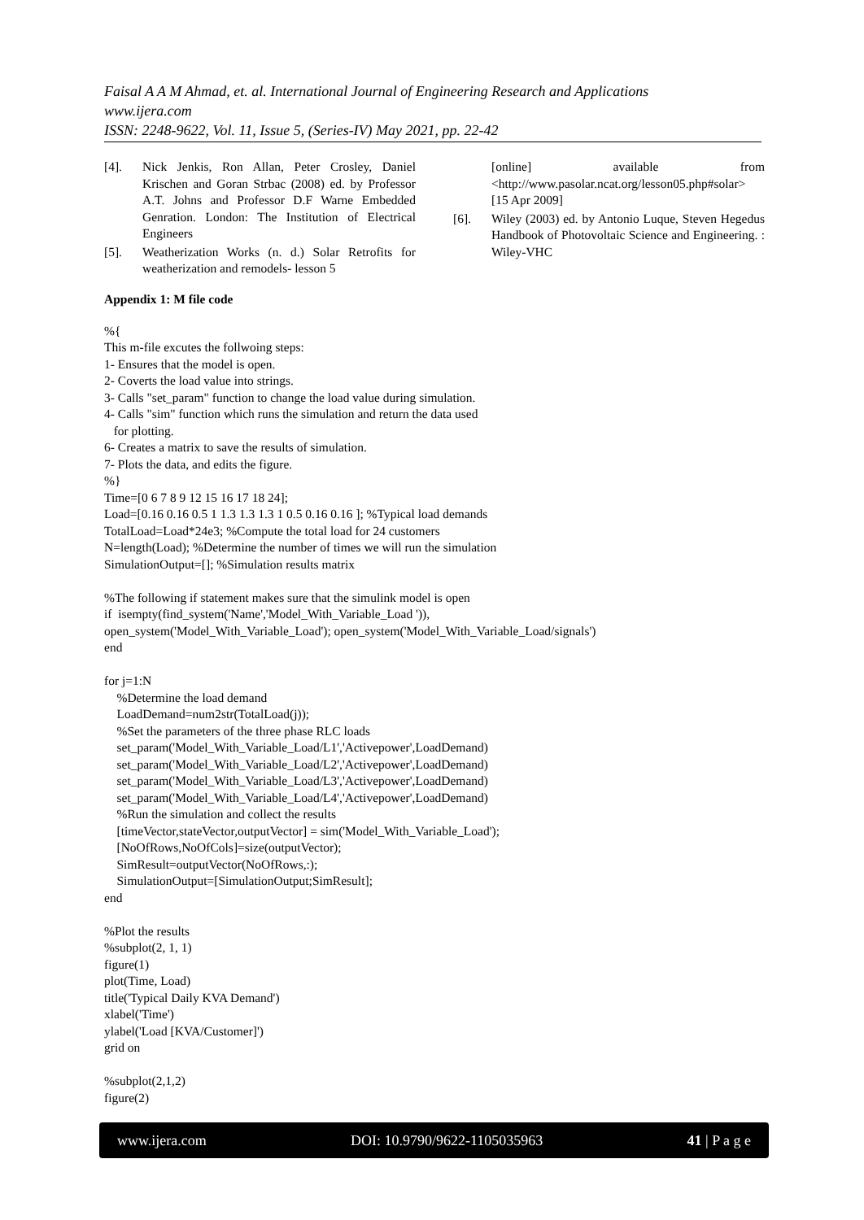Faisal A A M Ahmad, et. al. International Journal of Engineering Research and Applications
www.ijera.com
ISSN: 2248-9622, Vol. 11, Issue 5, (Series-IV) May 2021, pp. 22-42
[4]. Nick Jenkis, Ron Allan, Peter Crosley, Daniel Krischen and Goran Strbac (2008) ed. by Professor A.T. Johns and Professor D.F Warne Embedded Genration. London: The Institution of Electrical Engineers
[5]. Weatherization Works (n. d.) Solar Retrofits for weatherization and remodels- lesson 5
[online] available from <http://www.pasolar.ncat.org/lesson05.php#solar> [15 Apr 2009]
[6]. Wiley (2003) ed. by Antonio Luque, Steven Hegedus Handbook of Photovoltaic Science and Engineering. : Wiley-VHC
Appendix 1: M file code
%{
This m-file excutes the follwoing steps:
1- Ensures that the model is open.
2- Coverts the load value into strings.
3- Calls "set_param" function to change the load value during simulation.
4- Calls "sim" function which runs the simulation and return the data used
   for plotting.
6- Creates a matrix to save the results of simulation.
7- Plots the data, and edits the figure.
%}
Time=[0 6 7 8 9 12 15 16 17 18 24];
Load=[0.16 0.16 0.5 1 1.3 1.3 1.3 1 0.5 0.16 0.16 ]; %Typical load demands
TotalLoad=Load*24e3; %Compute the total load for 24 customers
N=length(Load); %Determine the number of times we will run the simulation
SimulationOutput=[]; %Simulation results matrix

%The following if statement makes sure that the simulink model is open
if  isempty(find_system('Name','Model_With_Variable_Load ')),
open_system('Model_With_Variable_Load'); open_system('Model_With_Variable_Load/signals')
end

for j=1:N
    %Determine the load demand
    LoadDemand=num2str(TotalLoad(j));
    %Set the parameters of the three phase RLC loads
    set_param('Model_With_Variable_Load/L1','Activepower',LoadDemand)
    set_param('Model_With_Variable_Load/L2','Activepower',LoadDemand)
    set_param('Model_With_Variable_Load/L3','Activepower',LoadDemand)
    set_param('Model_With_Variable_Load/L4','Activepower',LoadDemand)
    %Run the simulation and collect the results
    [timeVector,stateVector,outputVector] = sim('Model_With_Variable_Load');
    [NoOfRows,NoOfCols]=size(outputVector);
    SimResult=outputVector(NoOfRows,:);
    SimulationOutput=[SimulationOutput;SimResult];
end

%Plot the results
%subplot(2, 1, 1)
figure(1)
plot(Time, Load)
title('Typical Daily KVA Demand')
xlabel('Time')
ylabel('Load [KVA/Customer]')
grid on

%subplot(2,1,2)
figure(2)
www.ijera.com DOI: 10.9790/9622-1105035963 41 | P a g e